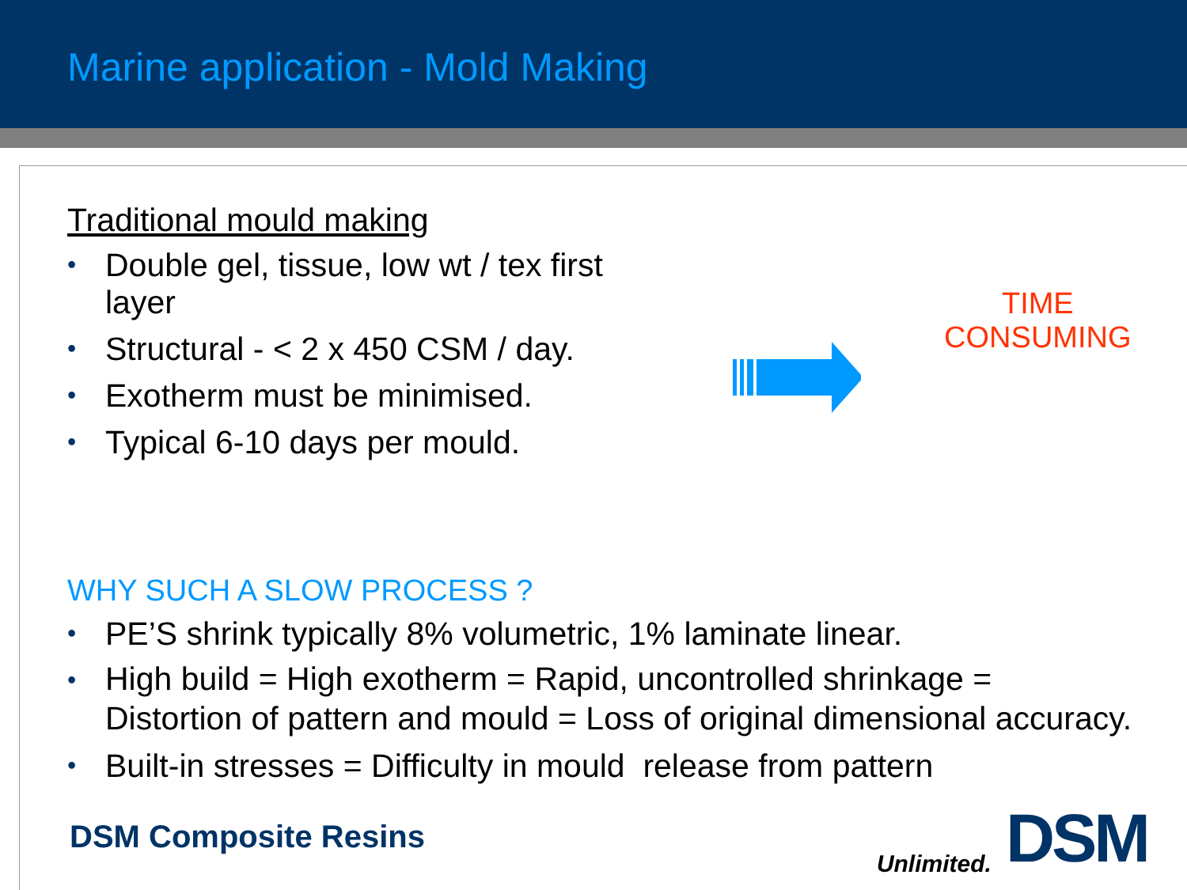Marine application - Mold Making
Traditional mould making
• Double gel, tissue, low wt / tex first layer
• Structural - < 2 x 450 CSM / day.
• Exotherm must be minimised.
• Typical 6-10 days per mould.
TIME
CONSUMING
WHY SUCH A SLOW PROCESS ?
• PE’S shrink typically 8% volumetric, 1% laminate linear.
• High build = High exotherm = Rapid, uncontrolled shrinkage = Distortion of pattern and mould = Loss of original dimensional accuracy.
• Built-in stresses = Difficulty in mould release from pattern
DSM Composite Resins
Unlimited. DSM